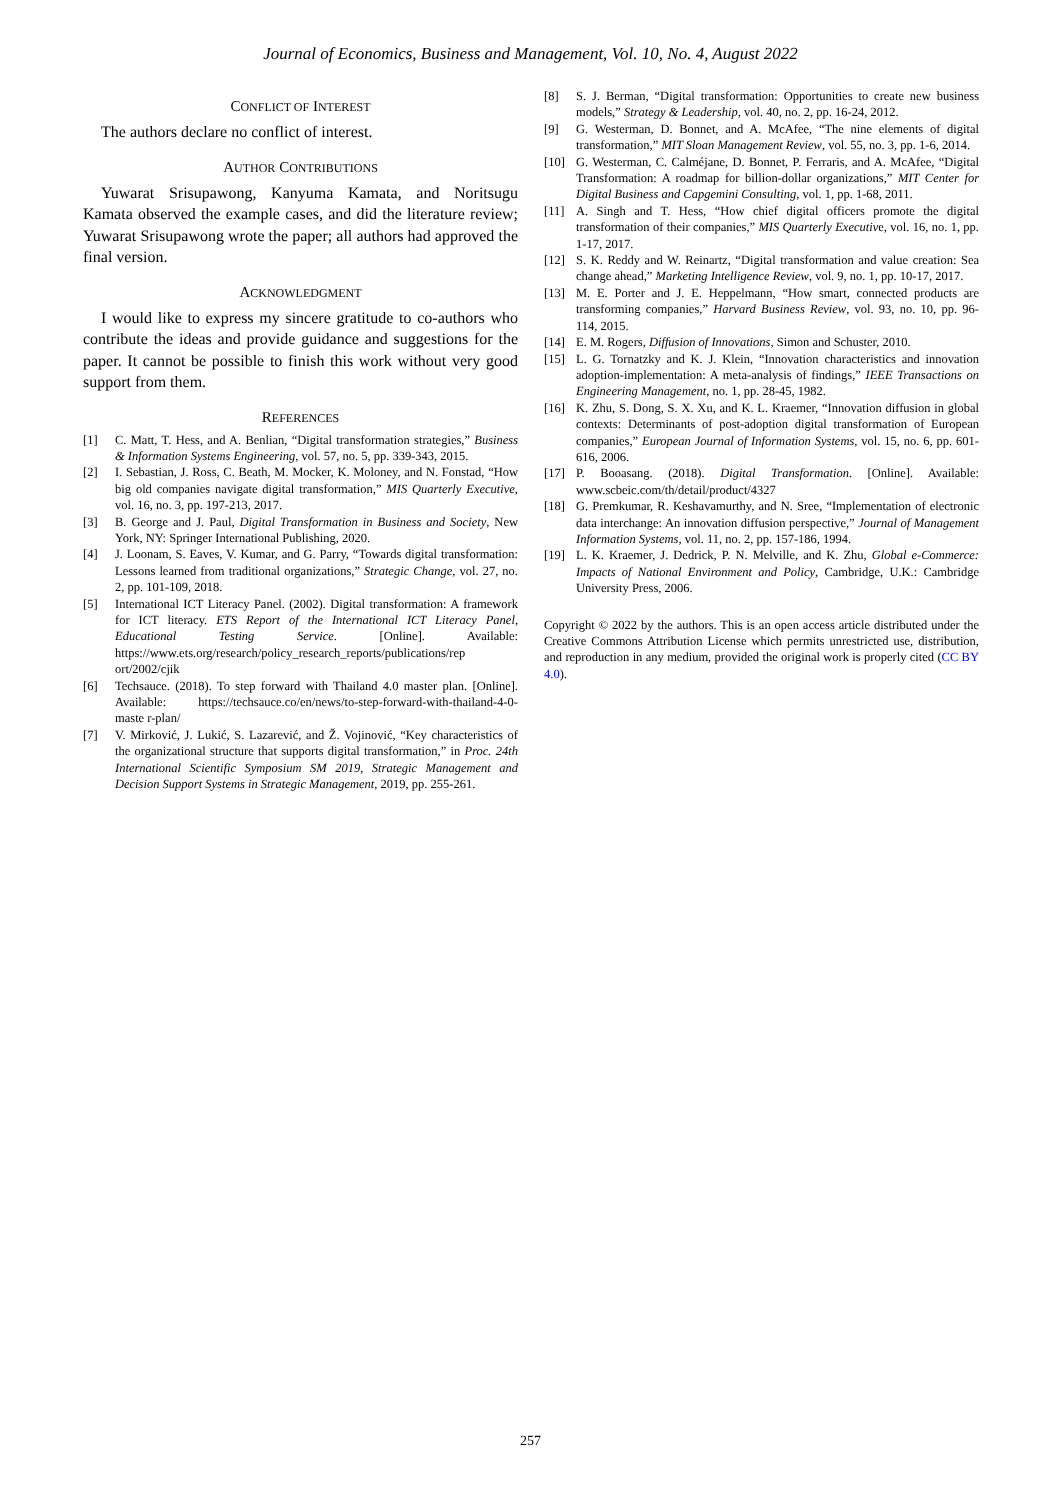Journal of Economics, Business and Management, Vol. 10, No. 4, August 2022
CONFLICT OF INTEREST
The authors declare no conflict of interest.
AUTHOR CONTRIBUTIONS
Yuwarat Srisupawong, Kanyuma Kamata, and Noritsugu Kamata observed the example cases, and did the literature review; Yuwarat Srisupawong wrote the paper; all authors had approved the final version.
ACKNOWLEDGMENT
I would like to express my sincere gratitude to co-authors who contribute the ideas and provide guidance and suggestions for the paper. It cannot be possible to finish this work without very good support from them.
REFERENCES
[1] C. Matt, T. Hess, and A. Benlian, “Digital transformation strategies,” Business & Information Systems Engineering, vol. 57, no. 5, pp. 339-343, 2015.
[2] I. Sebastian, J. Ross, C. Beath, M. Mocker, K. Moloney, and N. Fonstad, “How big old companies navigate digital transformation,” MIS Quarterly Executive, vol. 16, no. 3, pp. 197-213, 2017.
[3] B. George and J. Paul, Digital Transformation in Business and Society, New York, NY: Springer International Publishing, 2020.
[4] J. Loonam, S. Eaves, V. Kumar, and G. Parry, “Towards digital transformation: Lessons learned from traditional organizations,” Strategic Change, vol. 27, no. 2, pp. 101-109, 2018.
[5] International ICT Literacy Panel. (2002). Digital transformation: A framework for ICT literacy. ETS Report of the International ICT Literacy Panel, Educational Testing Service. [Online]. Available: https://www.ets.org/research/policy_research_reports/publications/rep ort/2002/cjik
[6] Techsauce. (2018). To step forward with Thailand 4.0 master plan. [Online]. Available: https://techsauce.co/en/news/to-step-forward-with-thailand-4-0-maste r-plan/
[7] V. Mirković, J. Lukić, S. Lazarević, and Ž. Vojinović, “Key characteristics of the organizational structure that supports digital transformation,” in Proc. 24th International Scientific Symposium SM 2019, Strategic Management and Decision Support Systems in Strategic Management, 2019, pp. 255-261.
[8] S. J. Berman, “Digital transformation: Opportunities to create new business models,” Strategy & Leadership, vol. 40, no. 2, pp. 16-24, 2012.
[9] G. Westerman, D. Bonnet, and A. McAfee, “The nine elements of digital transformation,” MIT Sloan Management Review, vol. 55, no. 3, pp. 1-6, 2014.
[10] G. Westerman, C. Calméjane, D. Bonnet, P. Ferraris, and A. McAfee, “Digital Transformation: A roadmap for billion-dollar organizations,” MIT Center for Digital Business and Capgemini Consulting, vol. 1, pp. 1-68, 2011.
[11] A. Singh and T. Hess, “How chief digital officers promote the digital transformation of their companies,” MIS Quarterly Executive, vol. 16, no. 1, pp. 1-17, 2017.
[12] S. K. Reddy and W. Reinartz, “Digital transformation and value creation: Sea change ahead,” Marketing Intelligence Review, vol. 9, no. 1, pp. 10-17, 2017.
[13] M. E. Porter and J. E. Heppelmann, “How smart, connected products are transforming companies,” Harvard Business Review, vol. 93, no. 10, pp. 96-114, 2015.
[14] E. M. Rogers, Diffusion of Innovations, Simon and Schuster, 2010.
[15] L. G. Tornatzky and K. J. Klein, “Innovation characteristics and innovation adoption-implementation: A meta-analysis of findings,” IEEE Transactions on Engineering Management, no. 1, pp. 28-45, 1982.
[16] K. Zhu, S. Dong, S. X. Xu, and K. L. Kraemer, “Innovation diffusion in global contexts: Determinants of post-adoption digital transformation of European companies,” European Journal of Information Systems, vol. 15, no. 6, pp. 601-616, 2006.
[17] P. Booasang. (2018). Digital Transformation. [Online]. Available: www.scbeic.com/th/detail/product/4327
[18] G. Premkumar, R. Keshavamurthy, and N. Sree, “Implementation of electronic data interchange: An innovation diffusion perspective,” Journal of Management Information Systems, vol. 11, no. 2, pp. 157-186, 1994.
[19] L. K. Kraemer, J. Dedrick, P. N. Melville, and K. Zhu, Global e-Commerce: Impacts of National Environment and Policy, Cambridge, U.K.: Cambridge University Press, 2006.
Copyright © 2022 by the authors. This is an open access article distributed under the Creative Commons Attribution License which permits unrestricted use, distribution, and reproduction in any medium, provided the original work is properly cited (CC BY 4.0).
257